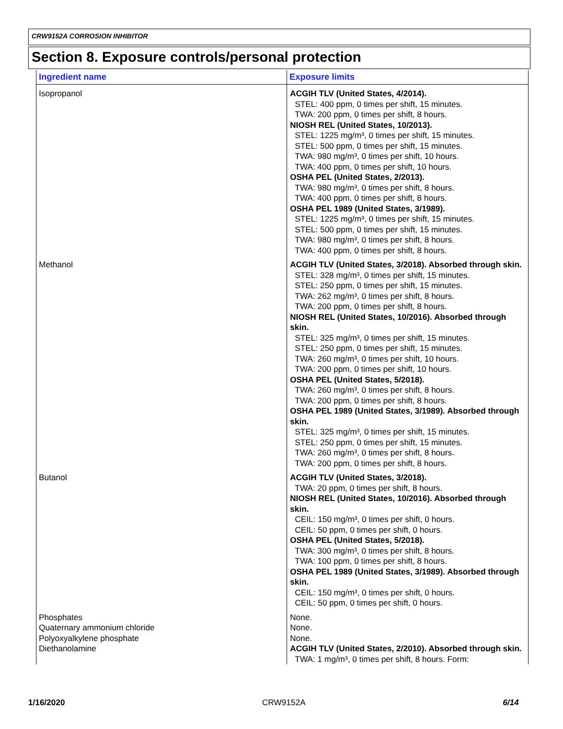CRW9152A CORROSION INHIBITOR
Section 8. Exposure controls/personal protection
| Ingredient name | Exposure limits |
| --- | --- |
| Isopropanol | ACGIH TLV (United States, 4/2014). STEL: 400 ppm, 0 times per shift, 15 minutes. TWA: 200 ppm, 0 times per shift, 8 hours. NIOSH REL (United States, 10/2013). STEL: 1225 mg/m³, 0 times per shift, 15 minutes. STEL: 500 ppm, 0 times per shift, 15 minutes. TWA: 980 mg/m³, 0 times per shift, 10 hours. TWA: 400 ppm, 0 times per shift, 10 hours. OSHA PEL (United States, 2/2013). TWA: 980 mg/m³, 0 times per shift, 8 hours. TWA: 400 ppm, 0 times per shift, 8 hours. OSHA PEL 1989 (United States, 3/1989). STEL: 1225 mg/m³, 0 times per shift, 15 minutes. STEL: 500 ppm, 0 times per shift, 15 minutes. TWA: 980 mg/m³, 0 times per shift, 8 hours. TWA: 400 ppm, 0 times per shift, 8 hours. |
| Methanol | ACGIH TLV (United States, 3/2018). Absorbed through skin. STEL: 328 mg/m³, 0 times per shift, 15 minutes. STEL: 250 ppm, 0 times per shift, 15 minutes. TWA: 262 mg/m³, 0 times per shift, 8 hours. TWA: 200 ppm, 0 times per shift, 8 hours. NIOSH REL (United States, 10/2016). Absorbed through skin. STEL: 325 mg/m³, 0 times per shift, 15 minutes. STEL: 250 ppm, 0 times per shift, 15 minutes. TWA: 260 mg/m³, 0 times per shift, 10 hours. TWA: 200 ppm, 0 times per shift, 10 hours. OSHA PEL (United States, 5/2018). TWA: 260 mg/m³, 0 times per shift, 8 hours. TWA: 200 ppm, 0 times per shift, 8 hours. OSHA PEL 1989 (United States, 3/1989). Absorbed through skin. STEL: 325 mg/m³, 0 times per shift, 15 minutes. STEL: 250 ppm, 0 times per shift, 15 minutes. TWA: 260 mg/m³, 0 times per shift, 8 hours. TWA: 200 ppm, 0 times per shift, 8 hours. |
| Butanol | ACGIH TLV (United States, 3/2018). TWA: 20 ppm, 0 times per shift, 8 hours. NIOSH REL (United States, 10/2016). Absorbed through skin. CEIL: 150 mg/m³, 0 times per shift, 0 hours. CEIL: 50 ppm, 0 times per shift, 0 hours. OSHA PEL (United States, 5/2018). TWA: 300 mg/m³, 0 times per shift, 8 hours. TWA: 100 ppm, 0 times per shift, 8 hours. OSHA PEL 1989 (United States, 3/1989). Absorbed through skin. CEIL: 150 mg/m³, 0 times per shift, 0 hours. CEIL: 50 ppm, 0 times per shift, 0 hours. |
| Phosphates | None. |
| Quaternary ammonium chloride | None. |
| Polyoxyalkylene phosphate | None. |
| Diethanolamine | ACGIH TLV (United States, 2/2010). Absorbed through skin. TWA: 1 mg/m³, 0 times per shift, 8 hours. Form: |
1/16/2020 CRW9152A 6/14